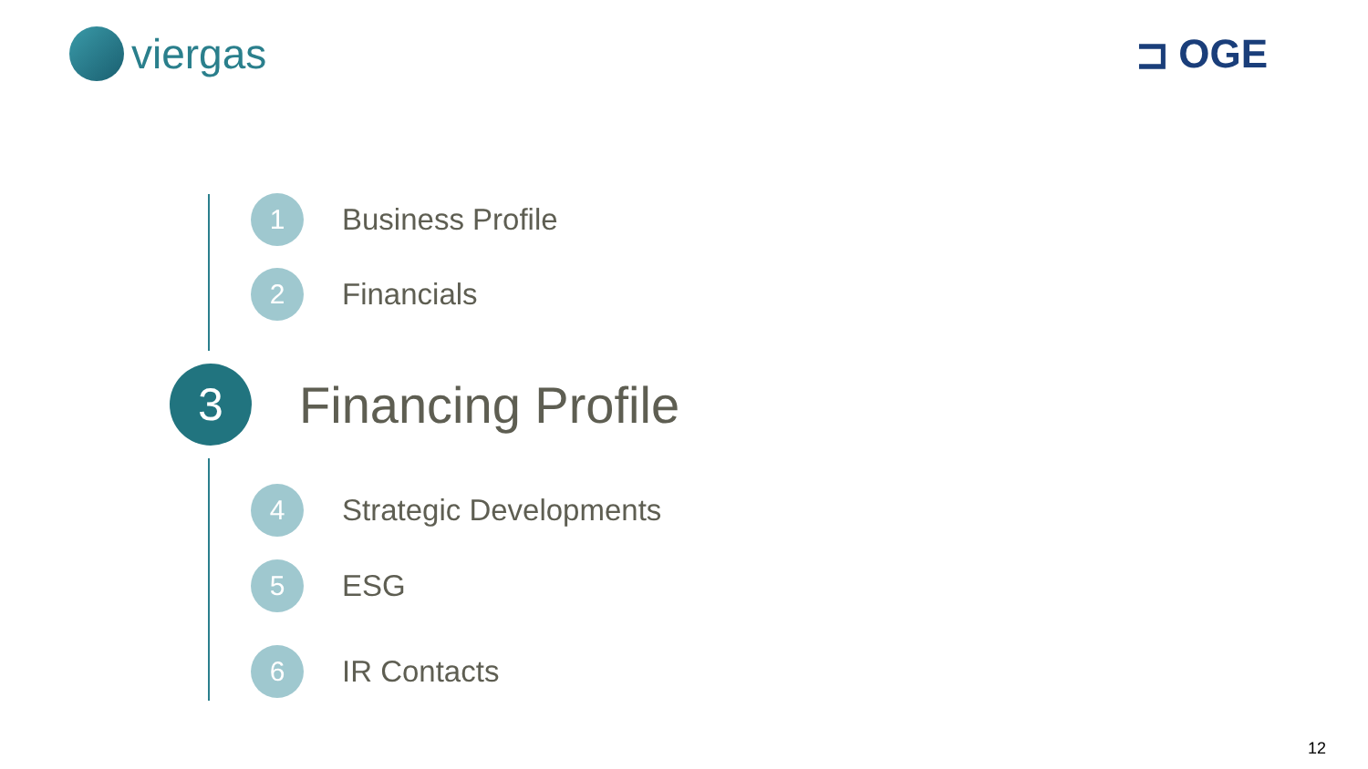viergas ⊐ OGE
1
Business Profile
2
Financials
3
Financing Profile
4
Strategic Developments
5
ESG
6
IR Contacts
12